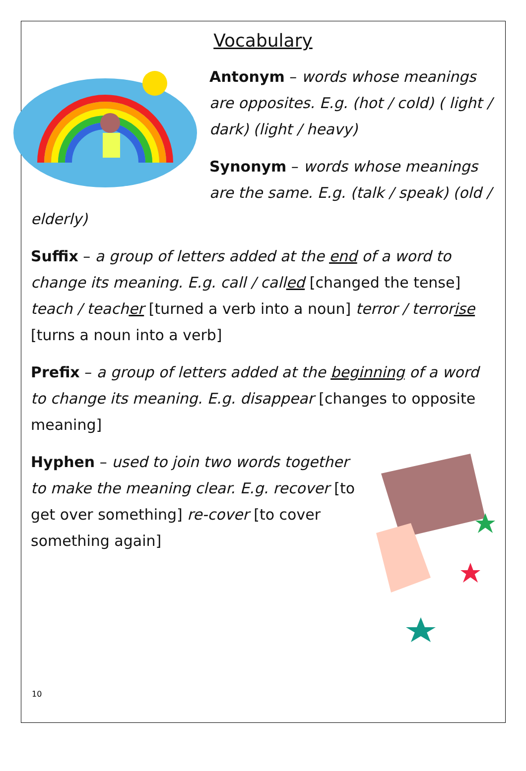Vocabulary
Antonym – words whose meanings are opposites. E.g. (hot / cold) ( light / dark) (light / heavy)
Synonym – words whose meanings are the same. E.g. (talk / speak) (old / elderly)
Suffix – a group of letters added at the end of a word to change its meaning. E.g. call / called [changed the tense] teach / teacher [turned a verb into a noun] terror / terrorise [turns a noun into a verb]
Prefix – a group of letters added at the beginning of a word to change its meaning. E.g. disappear [changes to opposite meaning]
Hyphen – used to join two words together to make the meaning clear. E.g. recover [to get over something] re-cover [to cover something again]
10